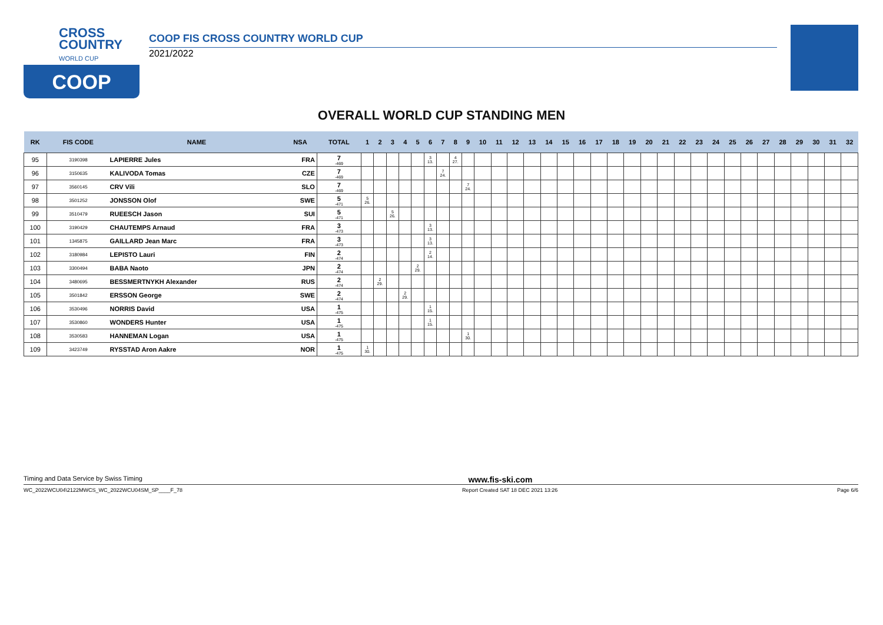CROSS
COUNTRY
WORLD CUP
COOP
COOP FIS CROSS COUNTRY WORLD CUP
2021/2022
OVERALL WORLD CUP STANDING MEN
| RK | FIS CODE | NAME | NSA | TOTAL | 1 | 2 | 3 | 4 | 5 | 6 | 7 | 8 | 9 | 10 | 11 | 12 | 13 | 14 | 15 | 16 | 17 | 18 | 19 | 20 | 21 | 22 | 23 | 24 | 25 | 26 | 27 | 28 | 29 | 30 | 31 | 32 |
| --- | --- | --- | --- | --- | --- | --- | --- | --- | --- | --- | --- | --- | --- | --- | --- | --- | --- | --- | --- | --- | --- | --- | --- | --- | --- | --- | --- | --- | --- | --- | --- | --- | --- | --- | --- | --- |
| 95 | 3190398 | LAPIERRE Jules | FRA | 7 -469 | | | | | | 3 13. | | 4 27. | | | | | | | | | | | | | | | | | | | | | | | | |
| 96 | 3150635 | KALIVODA Tomas | CZE | 7 -469 | | | | | | | 7 24. | | | | | | | | | | | | | | | | | | | | | | | | | |
| 97 | 3560145 | CRV Vili | SLO | 7 -469 | | | | | | | | | 7 24. | | | | | | | | | | | | | | | | | | | | | | | |
| 98 | 3501252 | JONSSON Olof | SWE | 5 -471 | 5 26. | | | | | | | | | | | | | | | | | | | | | | | | | | | | | | | |
| 99 | 3510479 | RUEESCH Jason | SUI | 5 -471 | | | 5 26. | | | | | | | | | | | | | | | | | | | | | | | | | | | | | |
| 100 | 3190429 | CHAUTEMPS Arnaud | FRA | 3 -473 | | | | | | 3 13. | | | | | | | | | | | | | | | | | | | | | | | | | | |
| 101 | 1345875 | GAILLARD Jean Marc | FRA | 3 -473 | | | | | | 3 13. | | | | | | | | | | | | | | | | | | | | | | | | | | |
| 102 | 3180984 | LEPISTO Lauri | FIN | 2 -474 | | | | | | 2 14. | | | | | | | | | | | | | | | | | | | | | | | | | | |
| 103 | 3300494 | BABA Naoto | JPN | 2 -474 | | | | | 2 29. | | | | | | | | | | | | | | | | | | | | | | | | | | | |
| 104 | 3480695 | BESSMERTNYKH Alexander | RUS | 2 -474 | | 2 29. | | | | | | | | | | | | | | | | | | | | | | | | | | | | | | |
| 105 | 3501842 | ERSSON George | SWE | 2 -474 | | | | 2 29. | | | | | | | | | | | | | | | | | | | | | | | | | | | | |
| 106 | 3530496 | NORRIS David | USA | 1 -475 | | | | | | 1 15. | | | | | | | | | | | | | | | | | | | | | | | | | | |
| 107 | 3530860 | WONDERS Hunter | USA | 1 -475 | | | | | | 1 15. | | | | | | | | | | | | | | | | | | | | | | | | | | |
| 108 | 3530583 | HANNEMAN Logan | USA | 1 -475 | | | | | | | | | 1 30. | | | | | | | | | | | | | | | | | | | | | | | |
| 109 | 3423749 | RYSSTAD Aron Aakre | NOR | 1 -475 | 1 30. | | | | | | | | | | | | | | | | | | | | | | | | | | | | | | | |
Timing and Data Service by Swiss Timing www.fis-ski.com
WC_2022WCU04\2122MWCS_WC_2022WCU04SM_SP____F_78 Report Created SAT 18 DEC 2021 13:26 Page 6/6